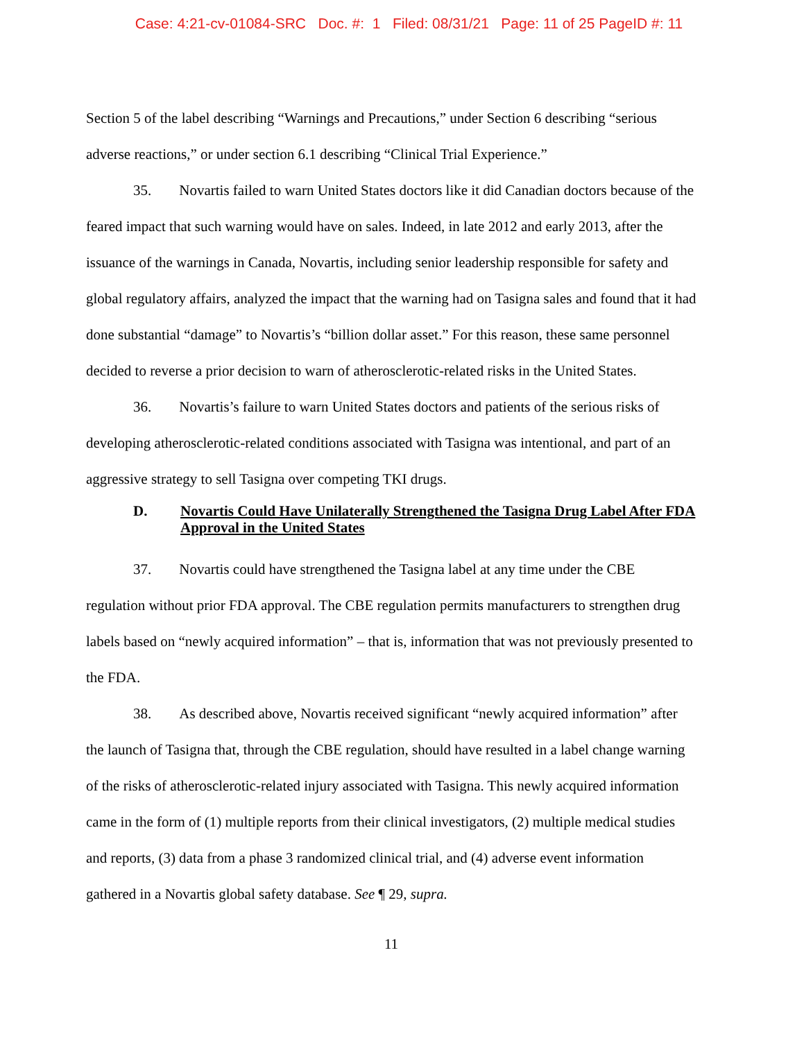Case: 4:21-cv-01084-SRC Doc. #: 1 Filed: 08/31/21 Page: 11 of 25 PageID #: 11
Section 5 of the label describing “Warnings and Precautions,” under Section 6 describing “serious adverse reactions,” or under section 6.1 describing “Clinical Trial Experience.”
35. Novartis failed to warn United States doctors like it did Canadian doctors because of the feared impact that such warning would have on sales. Indeed, in late 2012 and early 2013, after the issuance of the warnings in Canada, Novartis, including senior leadership responsible for safety and global regulatory affairs, analyzed the impact that the warning had on Tasigna sales and found that it had done substantial “damage” to Novartis’s “billion dollar asset.” For this reason, these same personnel decided to reverse a prior decision to warn of atherosclerotic-related risks in the United States.
36. Novartis’s failure to warn United States doctors and patients of the serious risks of developing atherosclerotic-related conditions associated with Tasigna was intentional, and part of an aggressive strategy to sell Tasigna over competing TKI drugs.
D. Novartis Could Have Unilaterally Strengthened the Tasigna Drug Label After FDA Approval in the United States
37. Novartis could have strengthened the Tasigna label at any time under the CBE regulation without prior FDA approval. The CBE regulation permits manufacturers to strengthen drug labels based on “newly acquired information” – that is, information that was not previously presented to the FDA.
38. As described above, Novartis received significant “newly acquired information” after the launch of Tasigna that, through the CBE regulation, should have resulted in a label change warning of the risks of atherosclerotic-related injury associated with Tasigna. This newly acquired information came in the form of (1) multiple reports from their clinical investigators, (2) multiple medical studies and reports, (3) data from a phase 3 randomized clinical trial, and (4) adverse event information gathered in a Novartis global safety database. See ¶ 29, supra.
11